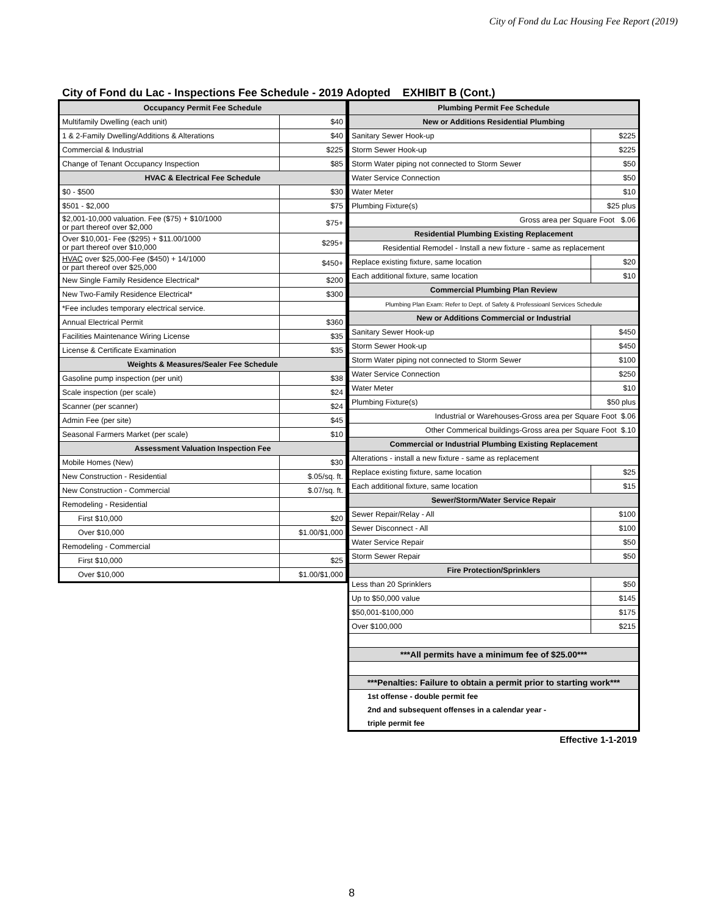City of Fond du Lac Housing Fee Report (2019)
City of Fond du Lac - Inspections Fee Schedule - 2019 Adopted EXHIBIT B (Cont.)
| Occupancy Permit Fee Schedule | |
| --- | --- |
| Multifamily Dwelling (each unit) | $40 |
| 1 & 2-Family Dwelling/Additions & Alterations | $40 |
| Commercial & Industrial | $225 |
| Change of Tenant Occupancy Inspection | $85 |
| HVAC & Electrical Fee Schedule | |
| $0 - $500 | $30 |
| $501 - $2,000 | $75 |
| $2,001-10,000 valuation. Fee ($75) + $10/1000 or part thereof over $2,000 | $75+ |
| Over $10,001- Fee ($295) + $11.00/1000 or part thereof over $10,000 | $295+ |
| HVAC over $25,000-Fee ($450) + 14/1000 or part thereof over $25,000 | $450+ |
| New Single Family Residence Electrical* | $200 |
| New Two-Family Residence Electrical* | $300 |
| *Fee includes temporary electrical service. | |
| Annual Electrical Permit | $360 |
| Facilities Maintenance Wiring License | $35 |
| License & Certificate Examination | $35 |
| Weights & Measures/Sealer Fee Schedule | |
| Gasoline pump inspection (per unit) | $38 |
| Scale inspection (per scale) | $24 |
| Scanner (per scanner) | $24 |
| Admin Fee (per site) | $45 |
| Seasonal Farmers Market (per scale) | $10 |
| Assessment Valuation Inspection Fee | |
| Mobile Homes (New) | $30 |
| New Construction - Residential | $.05/sq. ft. |
| New Construction - Commercial | $.07/sq. ft. |
| Remodeling - Residential | |
| First $10,000 | $20 |
| Over $10,000 | $1.00/$1,000 |
| Remodeling - Commercial | |
| First $10,000 | $25 |
| Over $10,000 | $1.00/$1,000 |
| Plumbing Permit Fee Schedule | |
| --- | --- |
| New or Additions Residential Plumbing | |
| Sanitary Sewer Hook-up | $225 |
| Storm Sewer Hook-up | $225 |
| Storm Water piping not connected to Storm Sewer | $50 |
| Water Service Connection | $50 |
| Water Meter | $10 |
| Plumbing Fixture(s) | $25 plus |
| Gross area per Square Foot $.06 | |
| Residential Plumbing Existing Replacement | |
| Residential Remodel - Install a new fixture - same as replacement | |
| Replace existing fixture, same location | $20 |
| Each additional fixture, same location | $10 |
| Commercial Plumbing Plan Review | |
| Plumbing Plan Exam: Refer to Dept. of Safety & Professioanl Services Schedule | |
| New or Additions Commercial or Industrial | |
| Sanitary Sewer Hook-up | $450 |
| Storm Sewer Hook-up | $450 |
| Storm Water piping not connected to Storm Sewer | $100 |
| Water Service Connection | $250 |
| Water Meter | $10 |
| Plumbing Fixture(s) | $50 plus |
| Industrial or Warehouses-Gross area per Square Foot $.06 | |
| Other Commerical buildings-Gross area per Square Foot $.10 | |
| Commercial or Industrial Plumbing Existing Replacement | |
| Alterations - install a new fixture - same as replacement | |
| Replace existing fixture, same location | $25 |
| Each additional fixture, same location | $15 |
| Sewer/Storm/Water Service Repair | |
| Sewer Repair/Relay - All | $100 |
| Sewer Disconnect - All | $100 |
| Water Service Repair | $50 |
| Storm Sewer Repair | $50 |
| Fire Protection/Sprinklers | |
| Less than 20 Sprinklers | $50 |
| Up to $50,000 value | $145 |
| $50,001-$100,000 | $175 |
| Over $100,000 | $215 |
| ***All permits have a minimum fee of $25.00*** | |
| ***Penalties: Failure to obtain a permit prior to starting work*** | |
| 1st offense - double permit fee | |
| 2nd and subsequent offenses in a calendar year - | |
| triple permit fee | |
Effective 1-1-2019
8